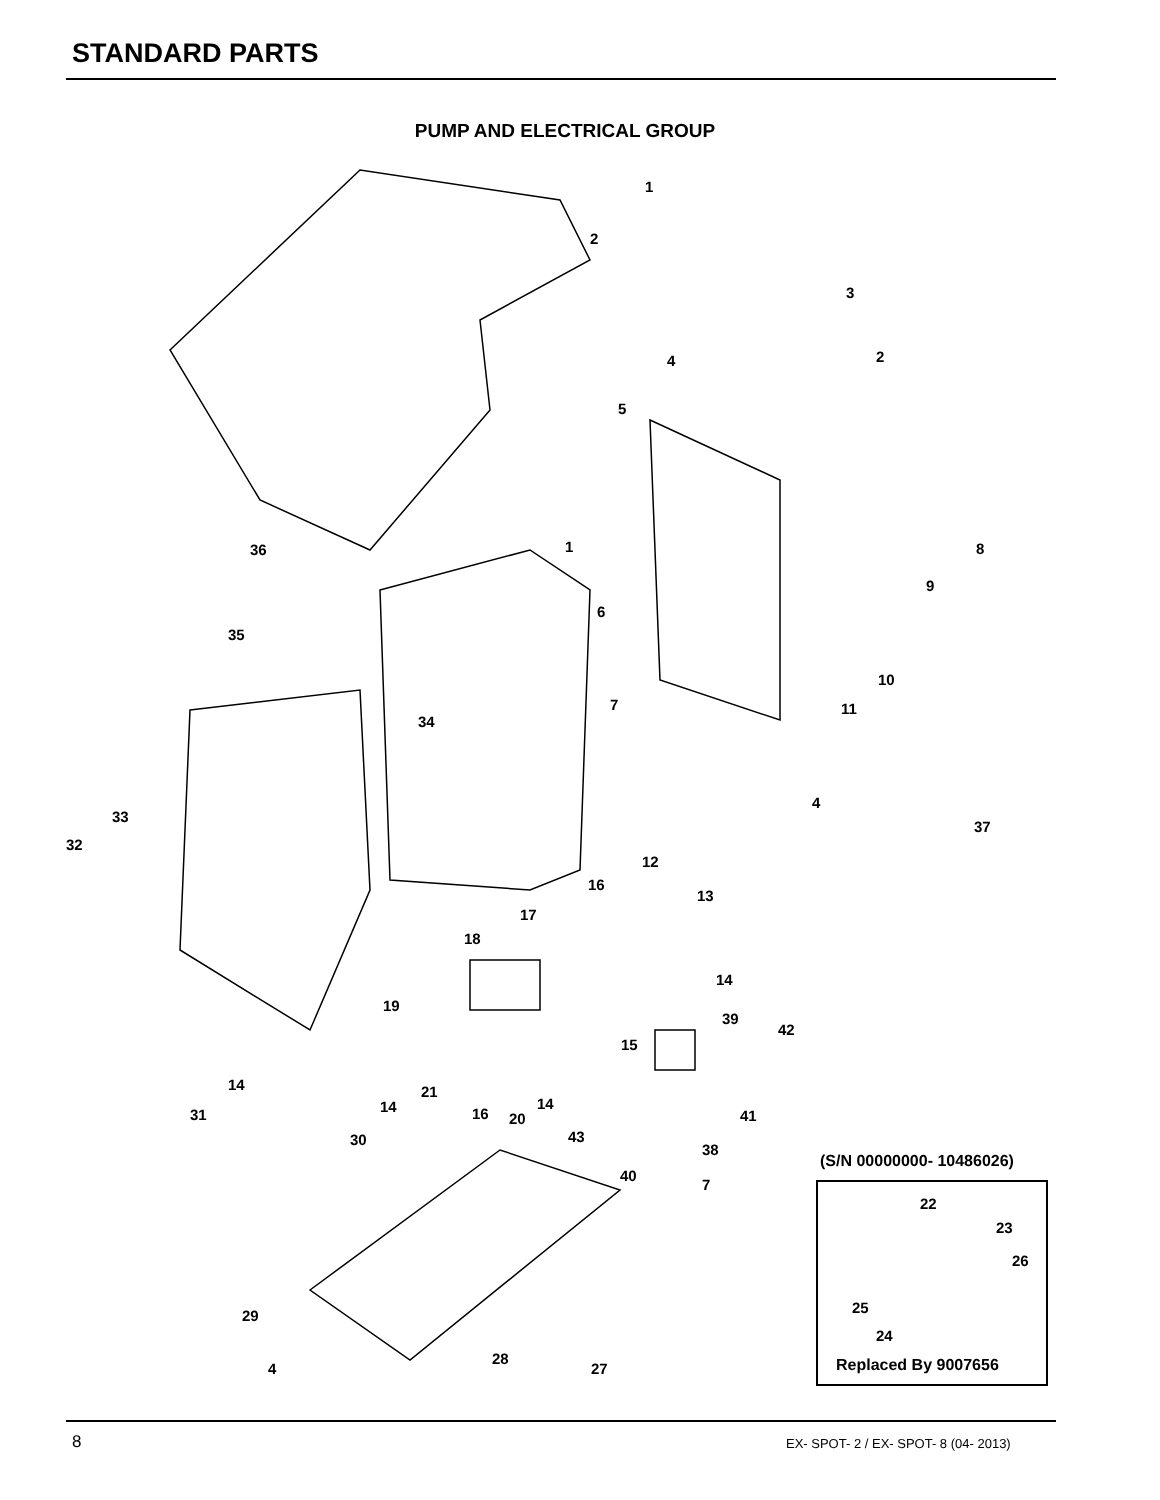STANDARD PARTS
PUMP AND ELECTRICAL GROUP
1
2
3
2 4
5
1 8 36
9
6
35
10
7 11
34
4
33
37
32
12
16
13
17
18
14
19
39
42
15
14 21
14 14 31 16 20 41
30 43
38
(S/N 00000000- 10486026)
40
7
22
23
26
25 29
24
28 Replaced By 9007656 4 27
8 EX- SPOT- 2 / EX- SPOT- 8 (04- 2013)